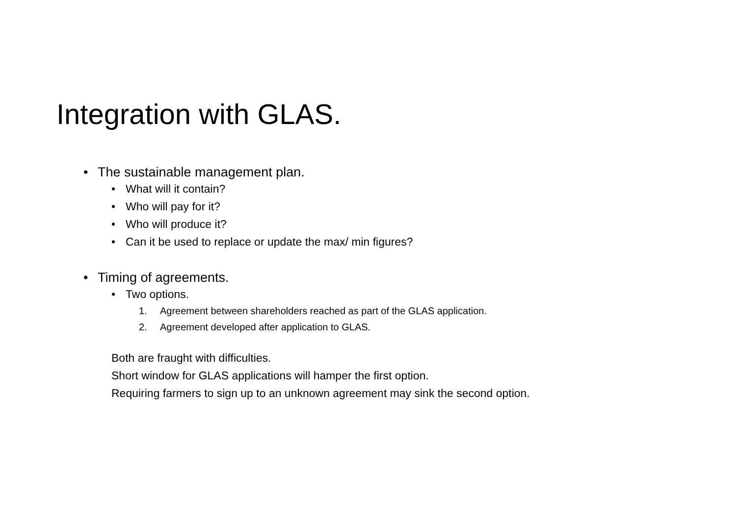Integration with GLAS.
• The sustainable management plan.
• What will it contain?
• Who will pay for it?
• Who will produce it?
• Can it be used to replace or update the max/ min figures?
• Timing of agreements.
• Two options.
1. Agreement between shareholders reached as part of the GLAS application.
2. Agreement developed after application to GLAS.
Both are fraught with difficulties.
Short window for GLAS applications will hamper the first option.
Requiring farmers to sign up to an unknown agreement may sink the second option.